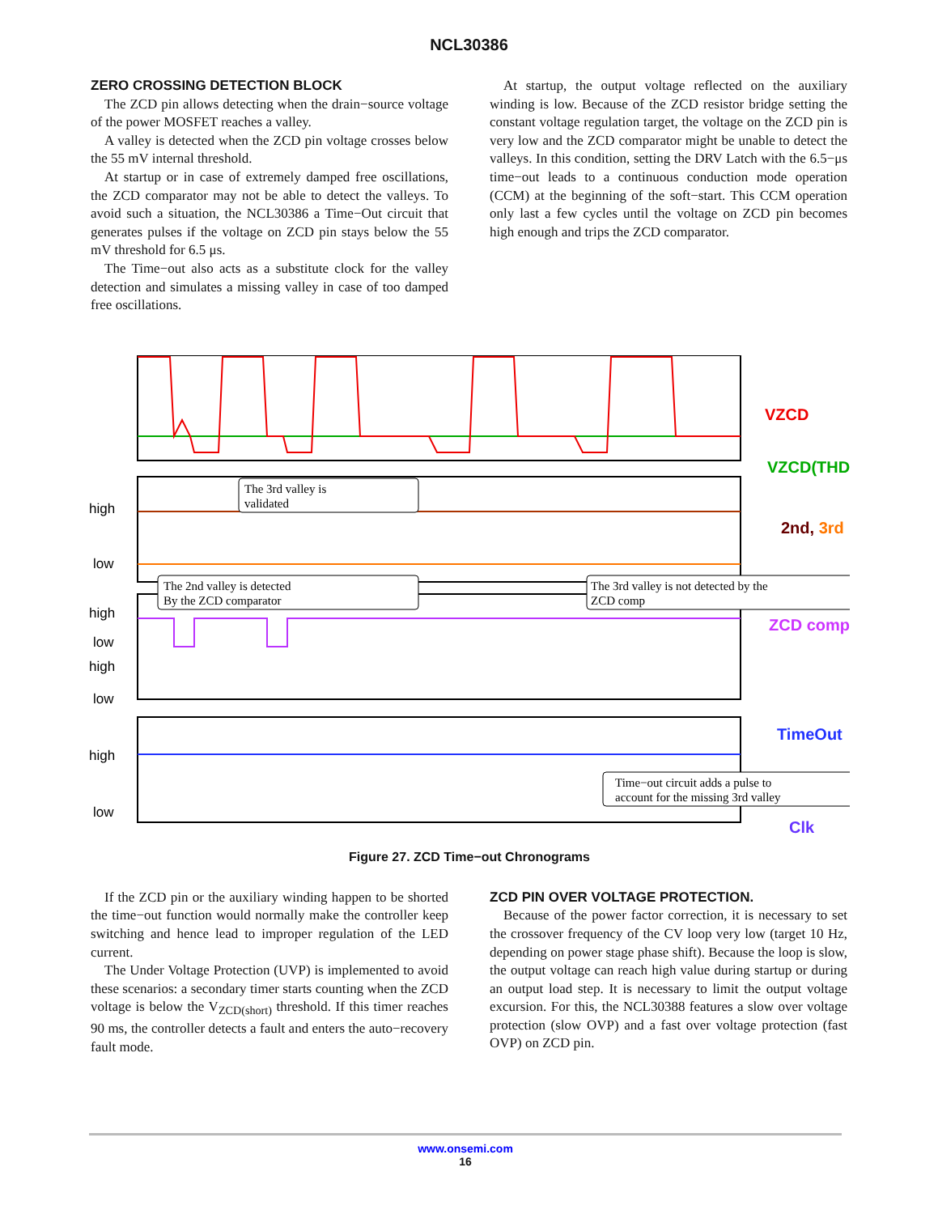NCL30386
ZERO CROSSING DETECTION BLOCK
The ZCD pin allows detecting when the drain−source voltage of the power MOSFET reaches a valley.
A valley is detected when the ZCD pin voltage crosses below the 55 mV internal threshold.
At startup or in case of extremely damped free oscillations, the ZCD comparator may not be able to detect the valleys. To avoid such a situation, the NCL30386 a Time−Out circuit that generates pulses if the voltage on ZCD pin stays below the 55 mV threshold for 6.5 μs.
The Time−out also acts as a substitute clock for the valley detection and simulates a missing valley in case of too damped free oscillations.
At startup, the output voltage reflected on the auxiliary winding is low. Because of the ZCD resistor bridge setting the constant voltage regulation target, the voltage on the ZCD pin is very low and the ZCD comparator might be unable to detect the valleys. In this condition, setting the DRV Latch with the 6.5−μs time−out leads to a continuous conduction mode operation (CCM) at the beginning of the soft−start. This CCM operation only last a few cycles until the voltage on ZCD pin becomes high enough and trips the ZCD comparator.
high
low
high
low
high
low
high
low
VZCD
VZCD(THD)
2nd, 3rd
ZCD comp
TimeOut
Clk
The 3rd valley is
validated
The 2nd valley is detected
By the ZCD comparator
The 3rd valley is not detected by the
ZCD comp
Time−out circuit adds a pulse to
account for the missing 3rd valley
Figure 27. ZCD Time−out Chronograms
If the ZCD pin or the auxiliary winding happen to be shorted the time−out function would normally make the controller keep switching and hence lead to improper regulation of the LED current.
The Under Voltage Protection (UVP) is implemented to avoid these scenarios: a secondary timer starts counting when the ZCD voltage is below the V<sub>ZCD(short)</sub> threshold. If this timer reaches 90 ms, the controller detects a fault and enters the auto−recovery fault mode.
ZCD PIN OVER VOLTAGE PROTECTION.
Because of the power factor correction, it is necessary to set the crossover frequency of the CV loop very low (target 10 Hz, depending on power stage phase shift). Because the loop is slow, the output voltage can reach high value during startup or during an output load step. It is necessary to limit the output voltage excursion. For this, the NCL30388 features a slow over voltage protection (slow OVP) and a fast over voltage protection (fast OVP) on ZCD pin.
www.onsemi.com
16